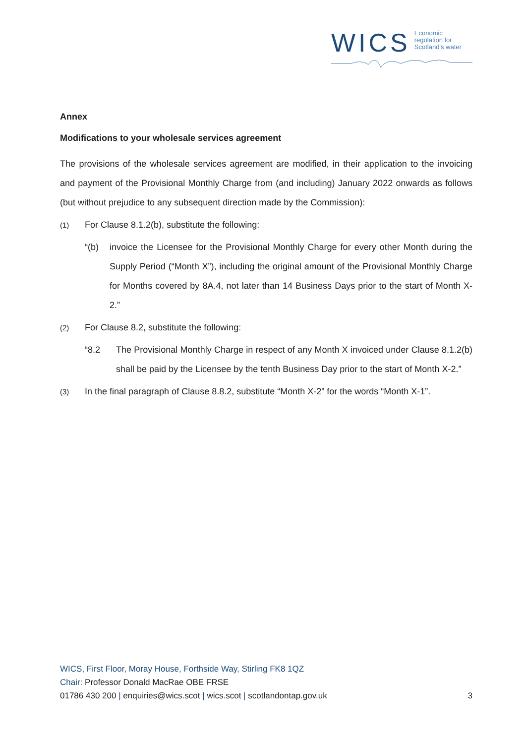WICS Economic
regulation for
Scotland’s water
Annex
Modifications to your wholesale services agreement
The provisions of the wholesale services agreement are modified, in their application to the invoicing and payment of the Provisional Monthly Charge from (and including) January 2022 onwards as follows (but without prejudice to any subsequent direction made by the Commission):
(1) For Clause 8.1.2(b), substitute the following:
“(b) invoice the Licensee for the Provisional Monthly Charge for every other Month during the Supply Period (“Month X”), including the original amount of the Provisional Monthly Charge for Months covered by 8A.4, not later than 14 Business Days prior to the start of Month X-2.”
(2) For Clause 8.2, substitute the following:
“8.2 The Provisional Monthly Charge in respect of any Month X invoiced under Clause 8.1.2(b) shall be paid by the Licensee by the tenth Business Day prior to the start of Month X-2.”
(3) In the final paragraph of Clause 8.8.2, substitute “Month X-2” for the words “Month X-1”.
WICS, First Floor, Moray House, Forthside Way, Stirling FK8 1QZ
Chair: Professor Donald MacRae OBE FRSE
01786 430 200 | enquiries@wics.scot | wics.scot | scotlandontap.gov.uk
3